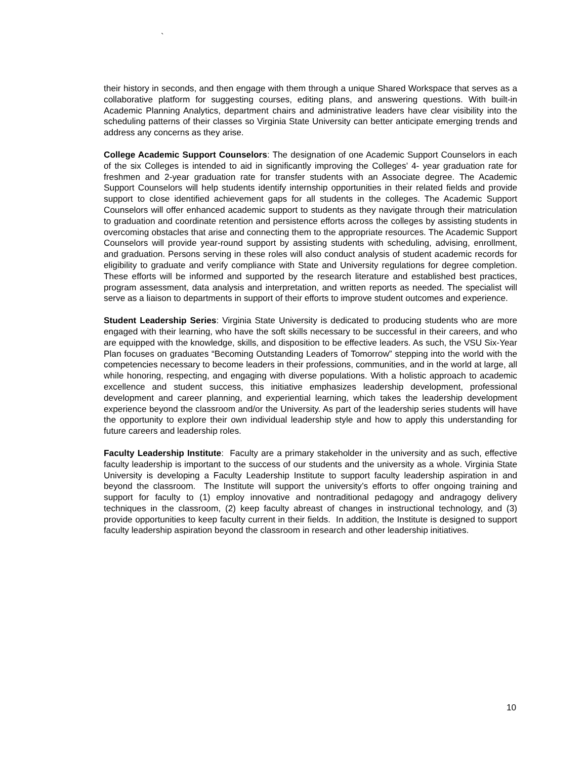`
their history in seconds, and then engage with them through a unique Shared Workspace that serves as a collaborative platform for suggesting courses, editing plans, and answering questions. With built-in Academic Planning Analytics, department chairs and administrative leaders have clear visibility into the scheduling patterns of their classes so Virginia State University can better anticipate emerging trends and address any concerns as they arise.
College Academic Support Counselors: The designation of one Academic Support Counselors in each of the six Colleges is intended to aid in significantly improving the Colleges’ 4- year graduation rate for freshmen and 2-year graduation rate for transfer students with an Associate degree. The Academic Support Counselors will help students identify internship opportunities in their related fields and provide support to close identified achievement gaps for all students in the colleges. The Academic Support Counselors will offer enhanced academic support to students as they navigate through their matriculation to graduation and coordinate retention and persistence efforts across the colleges by assisting students in overcoming obstacles that arise and connecting them to the appropriate resources. The Academic Support Counselors will provide year-round support by assisting students with scheduling, advising, enrollment, and graduation. Persons serving in these roles will also conduct analysis of student academic records for eligibility to graduate and verify compliance with State and University regulations for degree completion. These efforts will be informed and supported by the research literature and established best practices, program assessment, data analysis and interpretation, and written reports as needed. The specialist will serve as a liaison to departments in support of their efforts to improve student outcomes and experience.
Student Leadership Series: Virginia State University is dedicated to producing students who are more engaged with their learning, who have the soft skills necessary to be successful in their careers, and who are equipped with the knowledge, skills, and disposition to be effective leaders. As such, the VSU Six-Year Plan focuses on graduates “Becoming Outstanding Leaders of Tomorrow” stepping into the world with the competencies necessary to become leaders in their professions, communities, and in the world at large, all while honoring, respecting, and engaging with diverse populations. With a holistic approach to academic excellence and student success, this initiative emphasizes leadership development, professional development and career planning, and experiential learning, which takes the leadership development experience beyond the classroom and/or the University. As part of the leadership series students will have the opportunity to explore their own individual leadership style and how to apply this understanding for future careers and leadership roles.
Faculty Leadership Institute: Faculty are a primary stakeholder in the university and as such, effective faculty leadership is important to the success of our students and the university as a whole. Virginia State University is developing a Faculty Leadership Institute to support faculty leadership aspiration in and beyond the classroom. The Institute will support the university’s efforts to offer ongoing training and support for faculty to (1) employ innovative and nontraditional pedagogy and andragogy delivery techniques in the classroom, (2) keep faculty abreast of changes in instructional technology, and (3) provide opportunities to keep faculty current in their fields. In addition, the Institute is designed to support faculty leadership aspiration beyond the classroom in research and other leadership initiatives.
10